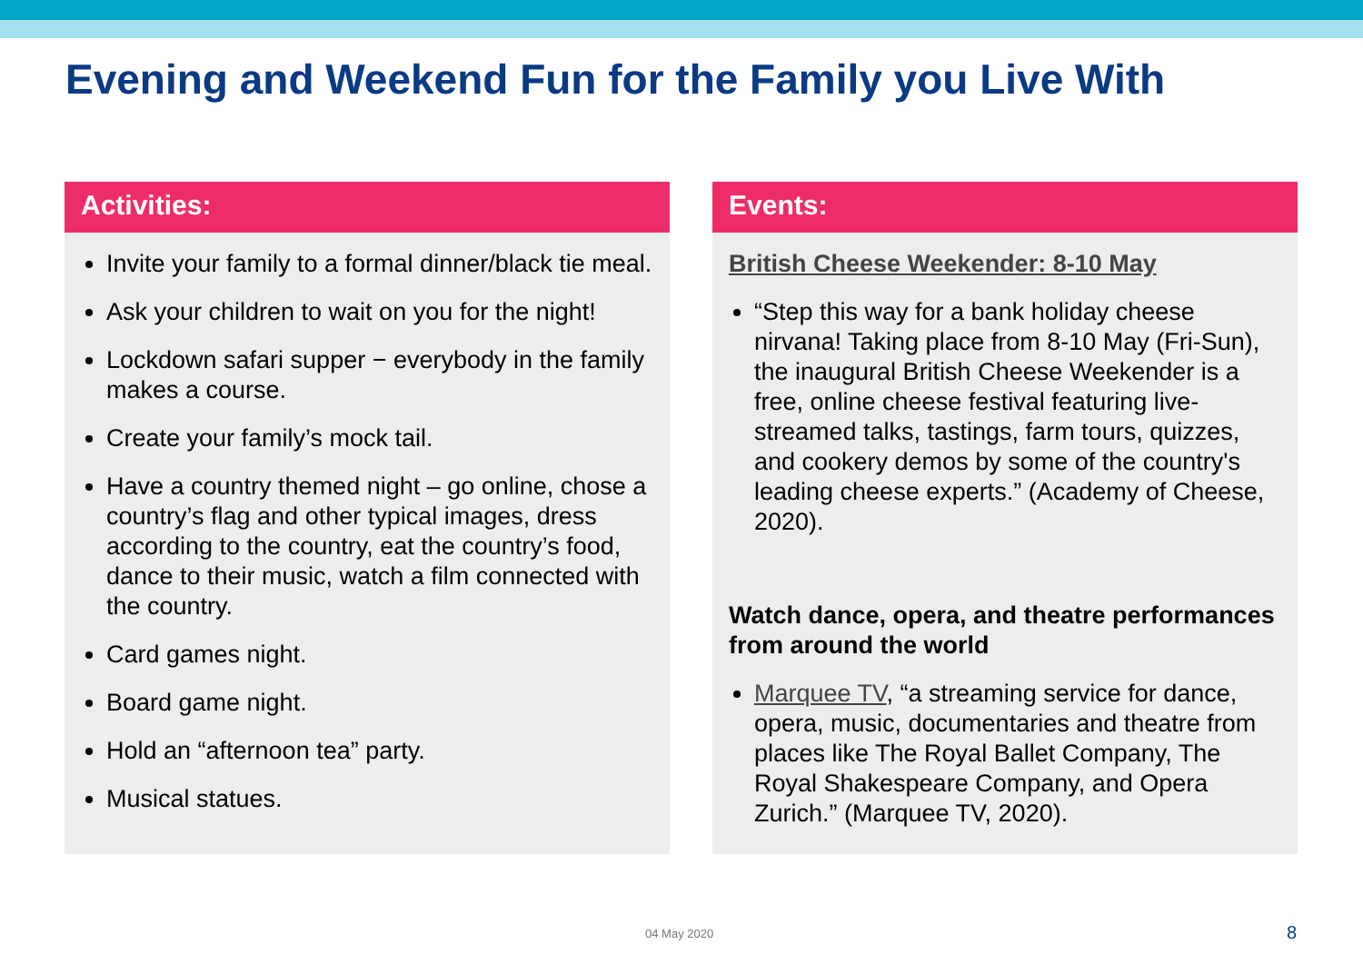Evening and Weekend Fun for the Family you Live With
Activities:
Invite your family to a formal dinner/black tie meal.
Ask your children to wait on you for the night!
Lockdown safari supper − everybody in the family makes a course.
Create your family’s mock tail.
Have a country themed night – go online, chose a country’s flag and other typical images, dress according to the country, eat the country’s food, dance to their music, watch a film connected with the country.
Card games night.
Board game night.
Hold an “afternoon tea” party.
Musical statues.
Events:
British Cheese Weekender: 8-10 May
“Step this way for a bank holiday cheese nirvana! Taking place from 8-10 May (Fri-Sun), the inaugural British Cheese Weekender is a free, online cheese festival featuring live-streamed talks, tastings, farm tours, quizzes, and cookery demos by some of the country's leading cheese experts.” (Academy of Cheese, 2020).
Watch dance, opera, and theatre performances from around the world
Marquee TV, “a streaming service for dance, opera, music, documentaries and theatre from places like The Royal Ballet Company, The Royal Shakespeare Company, and Opera Zurich.” (Marquee TV, 2020).
04 May 2020 8